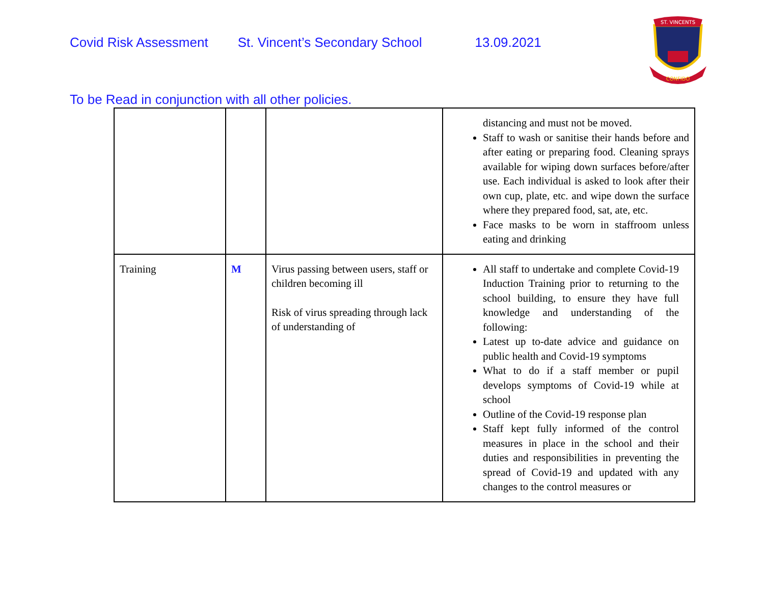Covid Risk Assessment St. Vincent’s Secondary School 13.09.2021
ST. VINCENTS
CONFIDO
To be Read in conjunction with all other policies.
| | | | distancing and must not be moved. Staff to wash or sanitise their hands before and after eating or preparing food. Cleaning sprays available for wiping down surfaces before/after use. Each individual is asked to look after their own cup, plate, etc. and wipe down the surface where they prepared food, sat, ate, etc. Face masks to be worn in staffroom unless eating and drinking |
| Training | M | Virus passing between users, staff or children becoming ill Risk of virus spreading through lack of understanding of | All staff to undertake and complete Covid-19 Induction Training prior to returning to the school building, to ensure they have full knowledge and understanding of the following: Latest up to-date advice and guidance on public health and Covid-19 symptoms What to do if a staff member or pupil develops symptoms of Covid-19 while at school Outline of the Covid-19 response plan Staff kept fully informed of the control measures in place in the school and their duties and responsibilities in preventing the spread of Covid-19 and updated with any changes to the control measures or |